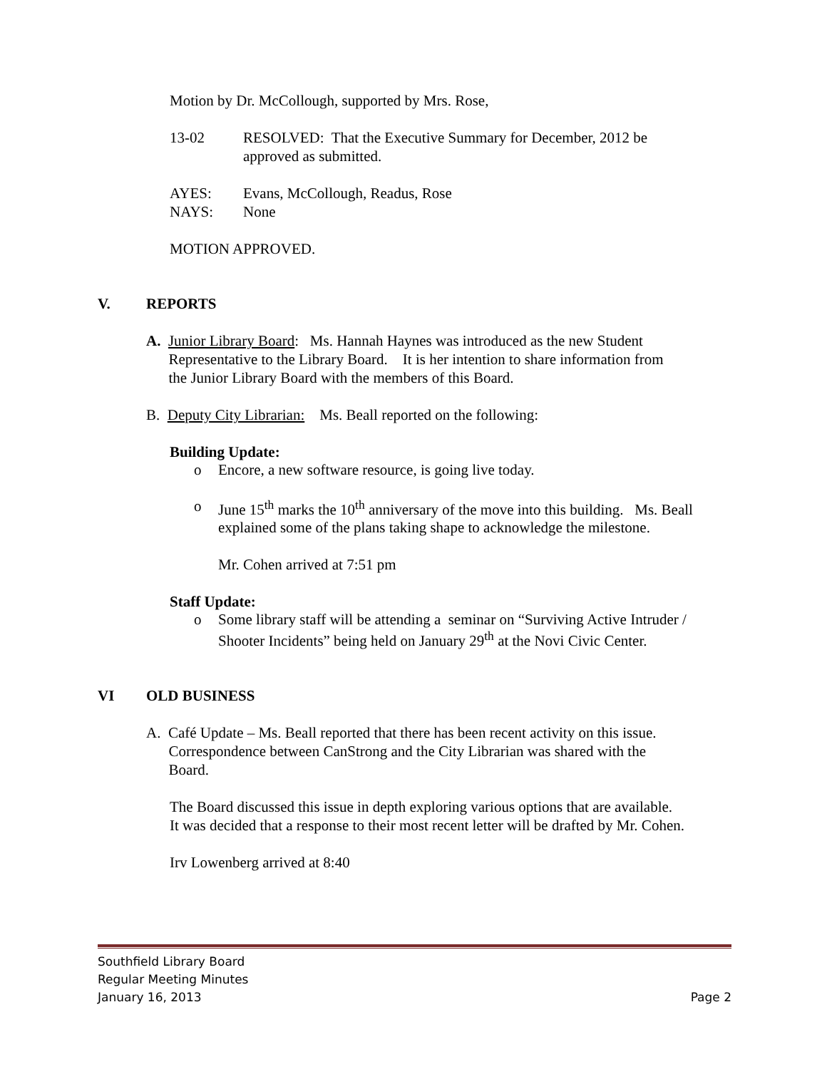Motion by Dr. McCollough, supported by Mrs. Rose,
13-02 RESOLVED: That the Executive Summary for December, 2012 be
approved as submitted.
AYES: Evans, McCollough, Readus, Rose
NAYS: None
MOTION APPROVED.
V. REPORTS
A. Junior Library Board: Ms. Hannah Haynes was introduced as the new Student
Representative to the Library Board. It is her intention to share information from
the Junior Library Board with the members of this Board.
B. Deputy City Librarian: Ms. Beall reported on the following:
Building Update:
o Encore, a new software resource, is going live today.
o June 15<sup>th</sup> marks the 10<sup>th</sup> anniversary of the move into this building. Ms. Beall
explained some of the plans taking shape to acknowledge the milestone.
Mr. Cohen arrived at 7:51 pm
Staff Update:
o Some library staff will be attending a seminar on “Surviving Active Intruder /
Shooter Incidents” being held on January 29<sup>th</sup> at the Novi Civic Center.
VI OLD BUSINESS
A. Café Update – Ms. Beall reported that there has been recent activity on this issue.
Correspondence between CanStrong and the City Librarian was shared with the
Board.
The Board discussed this issue in depth exploring various options that are available.
It was decided that a response to their most recent letter will be drafted by Mr. Cohen.
Irv Lowenberg arrived at 8:40
Southfield Library Board
Regular Meeting Minutes
January 16, 2013 Page 2